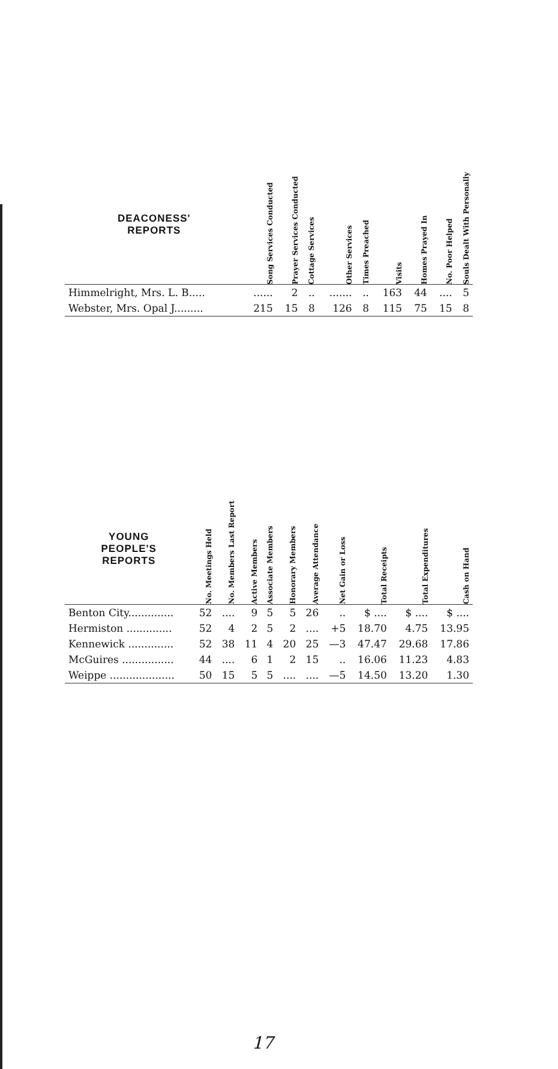| DEACONESS' REPORTS | Song Services Conducted | Prayer Services Conducted | Cottage Services | Other Services | Times Preached | Visits | Homes Prayed In | No. Poor Helped | Souls Dealt With Personally |
| --- | --- | --- | --- | --- | --- | --- | --- | --- | --- |
| Himmelright, Mrs. L. B..... | ...... | 2 | .. | ....... | .. | 163 | 44 | .... | 5 |
| Webster, Mrs. Opal J......... | 215 | 15 | 8 | 126 | 8 | 115 | 75 | 15 | 8 |
| YOUNG PEOPLE'S REPORTS | No. Meetings Held | No. Members Last Report | Active Members | Associate Members | Honorary Members | Average Attendance | Net Gain or Loss | Total Receipts | Total Expenditures | Cash on Hand |
| --- | --- | --- | --- | --- | --- | --- | --- | --- | --- | --- |
| Benton City.............. | 52 | .... | 9 | 5 | 5 | 26 | .. | $ .... | $ .... | $ .... |
| Hermiston .............. | 52 | 4 | 2 | 5 | 2 | .... | +5 | 18.70 | 4.75 | 13.95 |
| Kennewick .............. | 52 | 38 | 11 | 4 | 20 | 25 | —3 | 47.47 | 29.68 | 17.86 |
| McGuires ................ | 44 | .... | 6 | 1 | 2 | 15 | .. | 16.06 | 11.23 | 4.83 |
| Weippe .................... | 50 | 15 | 5 | 5 | .... | .... | —5 | 14.50 | 13.20 | 1.30 |
17